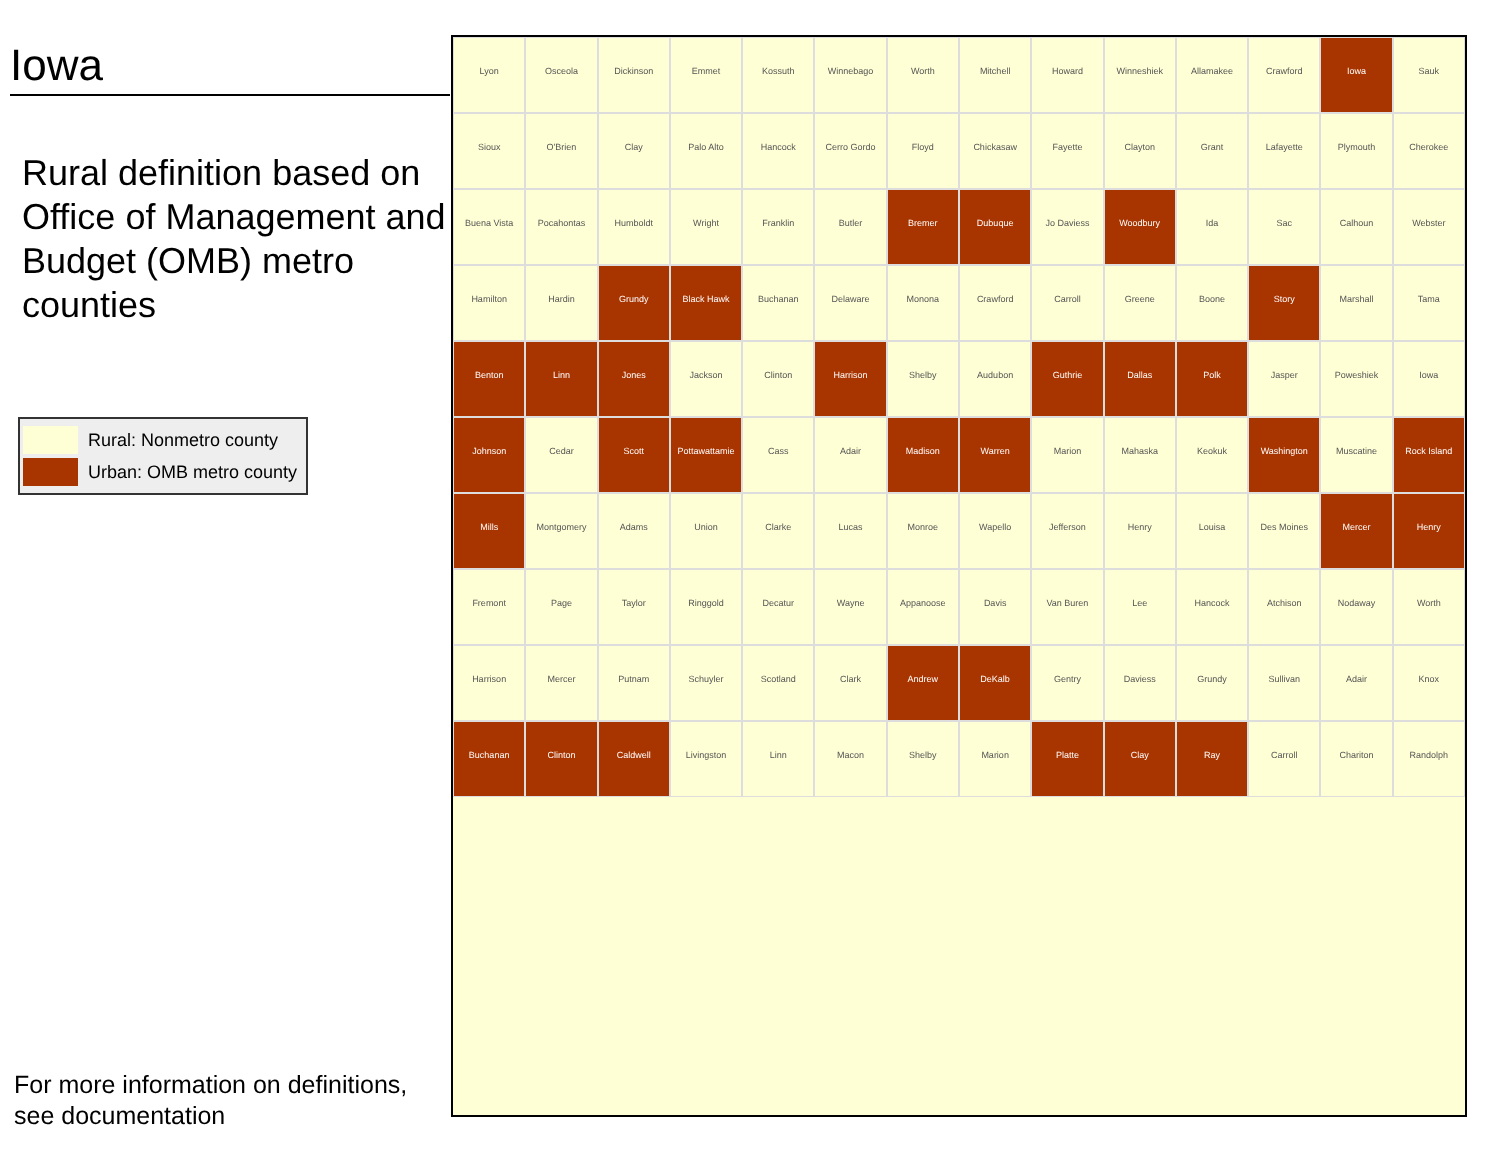Iowa
Rural definition based on Office of Management and Budget (OMB) metro counties
Rural: Nonmetro county
Urban: OMB metro county
For more information on definitions,
see documentation
Lyon Osceola Dickinson Emmet Kossuth Winnebago Worth Mitchell Howard Winneshiek Allamakee Crawford Iowa Sauk Sioux O'Brien Clay Palo Alto Hancock Cerro Gordo Floyd Chickasaw Fayette Clayton Grant Lafayette Plymouth Cherokee Buena Vista Pocahontas Humboldt Wright Franklin Butler Bremer Dubuque Jo Daviess Woodbury Ida Sac Calhoun Webster Hamilton Hardin Grundy Black Hawk Buchanan Delaware Monona Crawford Carroll Greene Boone Story Marshall Tama Benton Linn Jones Jackson Clinton Harrison Shelby Audubon Guthrie Dallas Polk Jasper Poweshiek Iowa Johnson Cedar Scott Pottawattamie Cass Adair Madison Warren Marion Mahaska Keokuk Washington Muscatine Rock Island Mills Montgomery Adams Union Clarke Lucas Monroe Wapello Jefferson Henry Louisa Des Moines Mercer Henry Fremont Page Taylor Ringgold Decatur Wayne Appanoose Davis Van Buren Lee Hancock Atchison Nodaway Worth Harrison Mercer Putnam Schuyler Scotland Clark Andrew DeKalb Gentry Daviess Grundy Sullivan Adair Knox Buchanan Clinton Caldwell Livingston Linn Macon Shelby Marion Platte Clay Ray Carroll Chariton Randolph